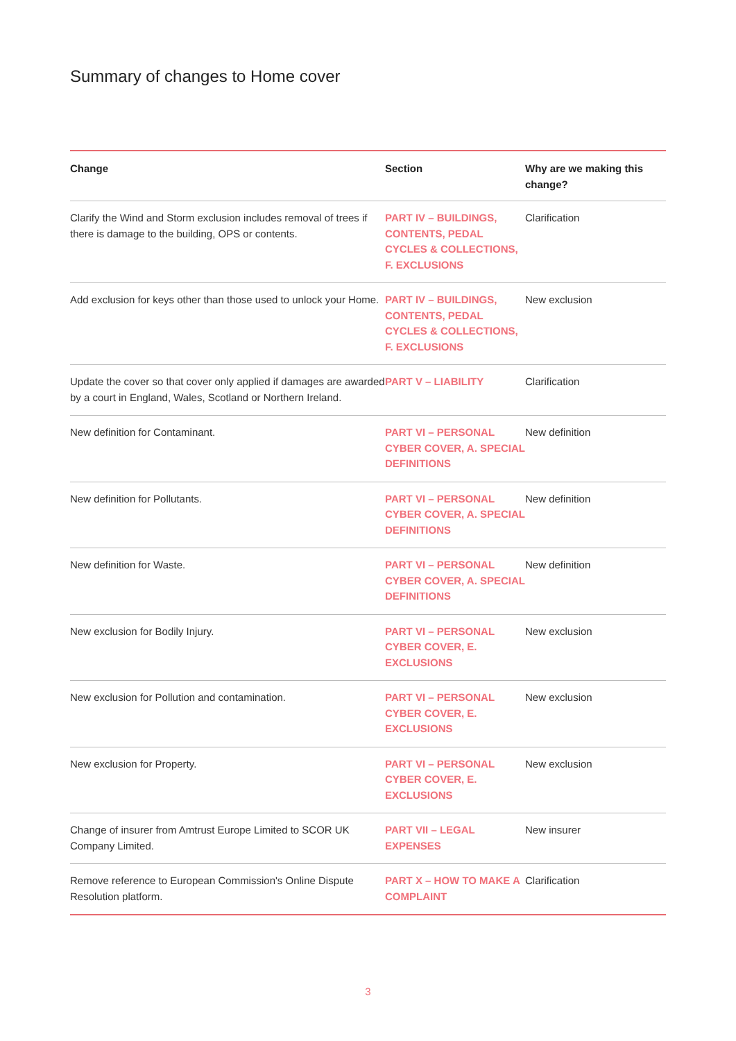Summary of changes to Home cover
| Change | Section | Why are we making this change? |
| --- | --- | --- |
| Clarify the Wind and Storm exclusion includes removal of trees if there is damage to the building, OPS or contents. | PART IV – BUILDINGS, CONTENTS, PEDAL CYCLES & COLLECTIONS, F. EXCLUSIONS | Clarification |
| Add exclusion for keys other than those used to unlock your Home. | PART IV – BUILDINGS, CONTENTS, PEDAL CYCLES & COLLECTIONS, F. EXCLUSIONS | New exclusion |
| Update the cover so that cover only applied if damages are awarded by a court in England, Wales, Scotland or Northern Ireland. | PART V – LIABILITY | Clarification |
| New definition for Contaminant. | PART VI – PERSONAL CYBER COVER, A. SPECIAL DEFINITIONS | New definition |
| New definition for Pollutants. | PART VI – PERSONAL CYBER COVER, A. SPECIAL DEFINITIONS | New definition |
| New definition for Waste. | PART VI – PERSONAL CYBER COVER, A. SPECIAL DEFINITIONS | New definition |
| New exclusion for Bodily Injury. | PART VI – PERSONAL CYBER COVER, E. EXCLUSIONS | New exclusion |
| New exclusion for Pollution and contamination. | PART VI – PERSONAL CYBER COVER, E. EXCLUSIONS | New exclusion |
| New exclusion for Property. | PART VI – PERSONAL CYBER COVER, E. EXCLUSIONS | New exclusion |
| Change of insurer from Amtrust Europe Limited to SCOR UK Company Limited. | PART VII – LEGAL EXPENSES | New insurer |
| Remove reference to European Commission's Online Dispute Resolution platform. | PART X – HOW TO MAKE A COMPLAINT | Clarification |
3